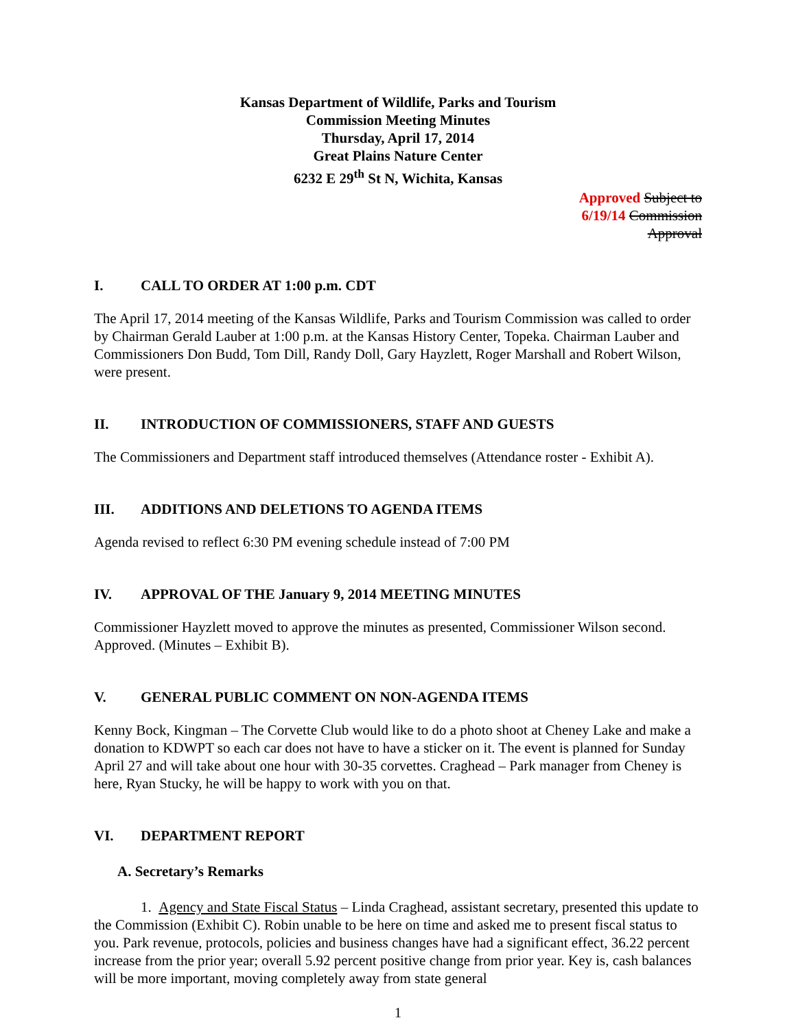Kansas Department of Wildlife, Parks and Tourism
Commission Meeting Minutes
Thursday, April 17, 2014
Great Plains Nature Center
6232 E 29<sup>th</sup> St N, Wichita, Kansas
Approved Subject to
6/19/14 Commission
Approval
I. CALL TO ORDER AT 1:00 p.m. CDT
The April 17, 2014 meeting of the Kansas Wildlife, Parks and Tourism Commission was called to order by Chairman Gerald Lauber at 1:00 p.m. at the Kansas History Center, Topeka. Chairman Lauber and Commissioners Don Budd, Tom Dill, Randy Doll, Gary Hayzlett, Roger Marshall and Robert Wilson, were present.
II. INTRODUCTION OF COMMISSIONERS, STAFF AND GUESTS
The Commissioners and Department staff introduced themselves (Attendance roster - Exhibit A).
III. ADDITIONS AND DELETIONS TO AGENDA ITEMS
Agenda revised to reflect 6:30 PM evening schedule instead of 7:00 PM
IV. APPROVAL OF THE January 9, 2014 MEETING MINUTES
Commissioner Hayzlett moved to approve the minutes as presented, Commissioner Wilson second. Approved. (Minutes – Exhibit B).
V. GENERAL PUBLIC COMMENT ON NON-AGENDA ITEMS
Kenny Bock, Kingman – The Corvette Club would like to do a photo shoot at Cheney Lake and make a donation to KDWPT so each car does not have to have a sticker on it. The event is planned for Sunday April 27 and will take about one hour with 30-35 corvettes. Craghead – Park manager from Cheney is here, Ryan Stucky, he will be happy to work with you on that.
VI. DEPARTMENT REPORT
A. Secretary’s Remarks
1. Agency and State Fiscal Status – Linda Craghead, assistant secretary, presented this update to the Commission (Exhibit C). Robin unable to be here on time and asked me to present fiscal status to you. Park revenue, protocols, policies and business changes have had a significant effect, 36.22 percent increase from the prior year; overall 5.92 percent positive change from prior year. Key is, cash balances will be more important, moving completely away from state general
1